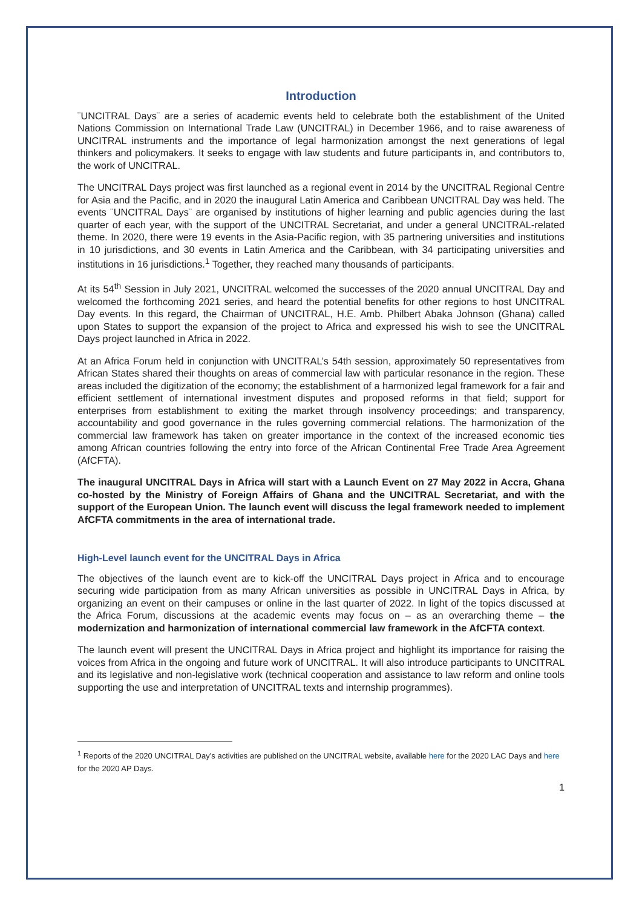Introduction
¨UNCITRAL Days¨ are a series of academic events held to celebrate both the establishment of the United Nations Commission on International Trade Law (UNCITRAL) in December 1966, and to raise awareness of UNCITRAL instruments and the importance of legal harmonization amongst the next generations of legal thinkers and policymakers. It seeks to engage with law students and future participants in, and contributors to, the work of UNCITRAL.
The UNCITRAL Days project was first launched as a regional event in 2014 by the UNCITRAL Regional Centre for Asia and the Pacific, and in 2020 the inaugural Latin America and Caribbean UNCITRAL Day was held. The events ¨UNCITRAL Days¨ are organised by institutions of higher learning and public agencies during the last quarter of each year, with the support of the UNCITRAL Secretariat, and under a general UNCITRAL-related theme. In 2020, there were 19 events in the Asia-Pacific region, with 35 partnering universities and institutions in 10 jurisdictions, and 30 events in Latin America and the Caribbean, with 34 participating universities and institutions in 16 jurisdictions.<sup>1</sup> Together, they reached many thousands of participants.
At its 54<sup>th</sup> Session in July 2021, UNCITRAL welcomed the successes of the 2020 annual UNCITRAL Day and welcomed the forthcoming 2021 series, and heard the potential benefits for other regions to host UNCITRAL Day events. In this regard, the Chairman of UNCITRAL, H.E. Amb. Philbert Abaka Johnson (Ghana) called upon States to support the expansion of the project to Africa and expressed his wish to see the UNCITRAL Days project launched in Africa in 2022.
At an Africa Forum held in conjunction with UNCITRAL’s 54th session, approximately 50 representatives from African States shared their thoughts on areas of commercial law with particular resonance in the region. These areas included the digitization of the economy; the establishment of a harmonized legal framework for a fair and efficient settlement of international investment disputes and proposed reforms in that field; support for enterprises from establishment to exiting the market through insolvency proceedings; and transparency, accountability and good governance in the rules governing commercial relations. The harmonization of the commercial law framework has taken on greater importance in the context of the increased economic ties among African countries following the entry into force of the African Continental Free Trade Area Agreement (AfCFTA).
The inaugural UNCITRAL Days in Africa will start with a Launch Event on 27 May 2022 in Accra, Ghana co-hosted by the Ministry of Foreign Affairs of Ghana and the UNCITRAL Secretariat, and with the support of the European Union. The launch event will discuss the legal framework needed to implement AfCFTA commitments in the area of international trade.
High-Level launch event for the UNCITRAL Days in Africa
The objectives of the launch event are to kick-off the UNCITRAL Days project in Africa and to encourage securing wide participation from as many African universities as possible in UNCITRAL Days in Africa, by organizing an event on their campuses or online in the last quarter of 2022. In light of the topics discussed at the Africa Forum, discussions at the academic events may focus on – as an overarching theme – the modernization and harmonization of international commercial law framework in the AfCFTA context.
The launch event will present the UNCITRAL Days in Africa project and highlight its importance for raising the voices from Africa in the ongoing and future work of UNCITRAL. It will also introduce participants to UNCITRAL and its legislative and non-legislative work (technical cooperation and assistance to law reform and online tools supporting the use and interpretation of UNCITRAL texts and internship programmes).
<sup>1</sup> Reports of the 2020 UNCITRAL Day’s activities are published on the UNCITRAL website, available here for the 2020 LAC Days and here for the 2020 AP Days.
1